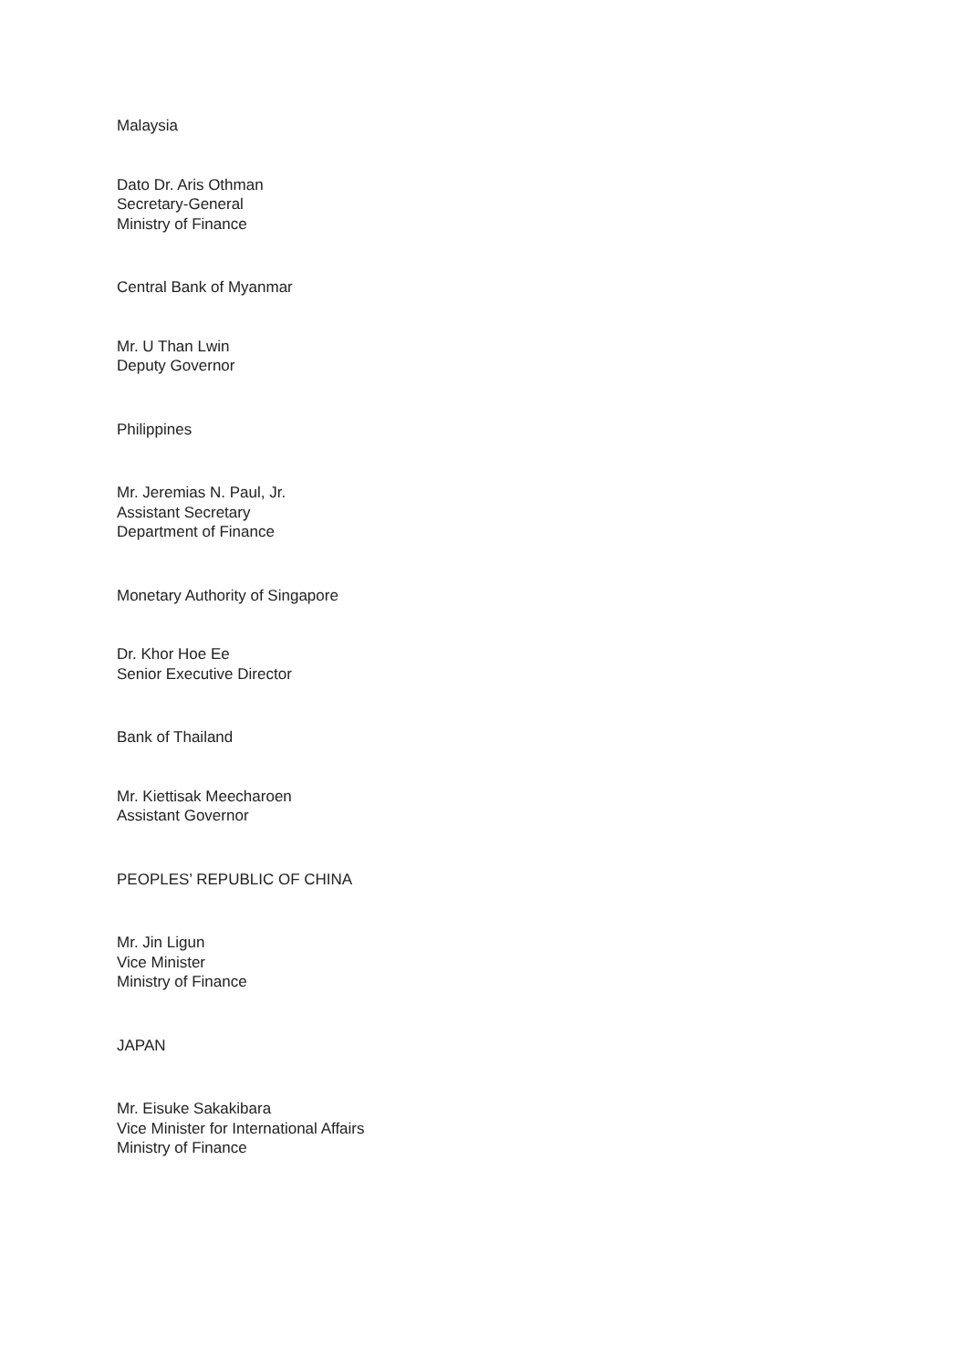Malaysia
Dato Dr. Aris Othman
Secretary-General
Ministry of Finance
Central Bank of Myanmar
Mr. U Than Lwin
Deputy Governor
Philippines
Mr. Jeremias N. Paul, Jr.
Assistant Secretary
Department of Finance
Monetary Authority of Singapore
Dr. Khor Hoe Ee
Senior Executive Director
Bank of Thailand
Mr. Kiettisak Meecharoen
Assistant Governor
PEOPLES’ REPUBLIC OF CHINA
Mr. Jin Ligun
Vice Minister
Ministry of Finance
JAPAN
Mr. Eisuke Sakakibara
Vice Minister for International Affairs
Ministry of Finance